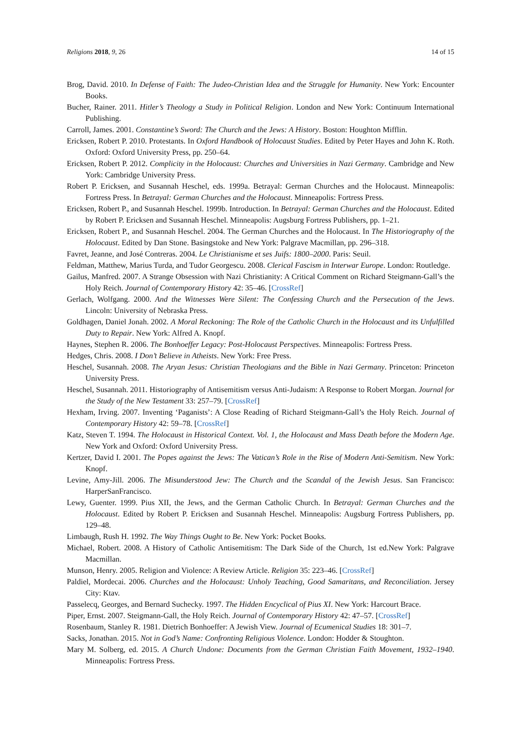Religions 2018, 9, 26 14 of 15
Brog, David. 2010. In Defense of Faith: The Judeo-Christian Idea and the Struggle for Humanity. New York: Encounter Books.
Bucher, Rainer. 2011. Hitler’s Theology a Study in Political Religion. London and New York: Continuum International Publishing.
Carroll, James. 2001. Constantine’s Sword: The Church and the Jews: A History. Boston: Houghton Mifflin.
Ericksen, Robert P. 2010. Protestants. In Oxford Handbook of Holocaust Studies. Edited by Peter Hayes and John K. Roth. Oxford: Oxford University Press, pp. 250–64.
Ericksen, Robert P. 2012. Complicity in the Holocaust: Churches and Universities in Nazi Germany. Cambridge and New York: Cambridge University Press.
Robert P. Ericksen, and Susannah Heschel, eds. 1999a. Betrayal: German Churches and the Holocaust. Minneapolis: Fortress Press. In Betrayal: German Churches and the Holocaust. Minneapolis: Fortress Press.
Ericksen, Robert P., and Susannah Heschel. 1999b. Introduction. In Betrayal: German Churches and the Holocaust. Edited by Robert P. Ericksen and Susannah Heschel. Minneapolis: Augsburg Fortress Publishers, pp. 1–21.
Ericksen, Robert P., and Susannah Heschel. 2004. The German Churches and the Holocaust. In The Historiography of the Holocaust. Edited by Dan Stone. Basingstoke and New York: Palgrave Macmillan, pp. 296–318.
Favret, Jeanne, and José Contreras. 2004. Le Christianisme et ses Juifs: 1800–2000. Paris: Seuil.
Feldman, Matthew, Marius Turda, and Tudor Georgescu. 2008. Clerical Fascism in Interwar Europe. London: Routledge.
Gailus, Manfred. 2007. A Strange Obsession with Nazi Christianity: A Critical Comment on Richard Steigmann-Gall’s the Holy Reich. Journal of Contemporary History 42: 35–46. [CrossRef]
Gerlach, Wolfgang. 2000. And the Witnesses Were Silent: The Confessing Church and the Persecution of the Jews. Lincoln: University of Nebraska Press.
Goldhagen, Daniel Jonah. 2002. A Moral Reckoning: The Role of the Catholic Church in the Holocaust and its Unfulfilled Duty to Repair. New York: Alfred A. Knopf.
Haynes, Stephen R. 2006. The Bonhoeffer Legacy: Post-Holocaust Perspectives. Minneapolis: Fortress Press.
Hedges, Chris. 2008. I Don’t Believe in Atheists. New York: Free Press.
Heschel, Susannah. 2008. The Aryan Jesus: Christian Theologians and the Bible in Nazi Germany. Princeton: Princeton University Press.
Heschel, Susannah. 2011. Historiography of Antisemitism versus Anti-Judaism: A Response to Robert Morgan. Journal for the Study of the New Testament 33: 257–79. [CrossRef]
Hexham, Irving. 2007. Inventing ‘Paganists’: A Close Reading of Richard Steigmann-Gall’s the Holy Reich. Journal of Contemporary History 42: 59–78. [CrossRef]
Katz, Steven T. 1994. The Holocaust in Historical Context. Vol. 1, the Holocaust and Mass Death before the Modern Age. New York and Oxford: Oxford University Press.
Kertzer, David I. 2001. The Popes against the Jews: The Vatican’s Role in the Rise of Modern Anti-Semitism. New York: Knopf.
Levine, Amy-Jill. 2006. The Misunderstood Jew: The Church and the Scandal of the Jewish Jesus. San Francisco: HarperSanFrancisco.
Lewy, Guenter. 1999. Pius XII, the Jews, and the German Catholic Church. In Betrayal: German Churches and the Holocaust. Edited by Robert P. Ericksen and Susannah Heschel. Minneapolis: Augsburg Fortress Publishers, pp. 129–48.
Limbaugh, Rush H. 1992. The Way Things Ought to Be. New York: Pocket Books.
Michael, Robert. 2008. A History of Catholic Antisemitism: The Dark Side of the Church, 1st ed.New York: Palgrave Macmillan.
Munson, Henry. 2005. Religion and Violence: A Review Article. Religion 35: 223–46. [CrossRef]
Paldiel, Mordecai. 2006. Churches and the Holocaust: Unholy Teaching, Good Samaritans, and Reconciliation. Jersey City: Ktav.
Passelecq, Georges, and Bernard Suchecky. 1997. The Hidden Encyclical of Pius XI. New York: Harcourt Brace.
Piper, Ernst. 2007. Steigmann-Gall, the Holy Reich. Journal of Contemporary History 42: 47–57. [CrossRef]
Rosenbaum, Stanley R. 1981. Dietrich Bonhoeffer: A Jewish View. Journal of Ecumenical Studies 18: 301–7.
Sacks, Jonathan. 2015. Not in God’s Name: Confronting Religious Violence. London: Hodder & Stoughton.
Mary M. Solberg, ed. 2015. A Church Undone: Documents from the German Christian Faith Movement, 1932–1940. Minneapolis: Fortress Press.